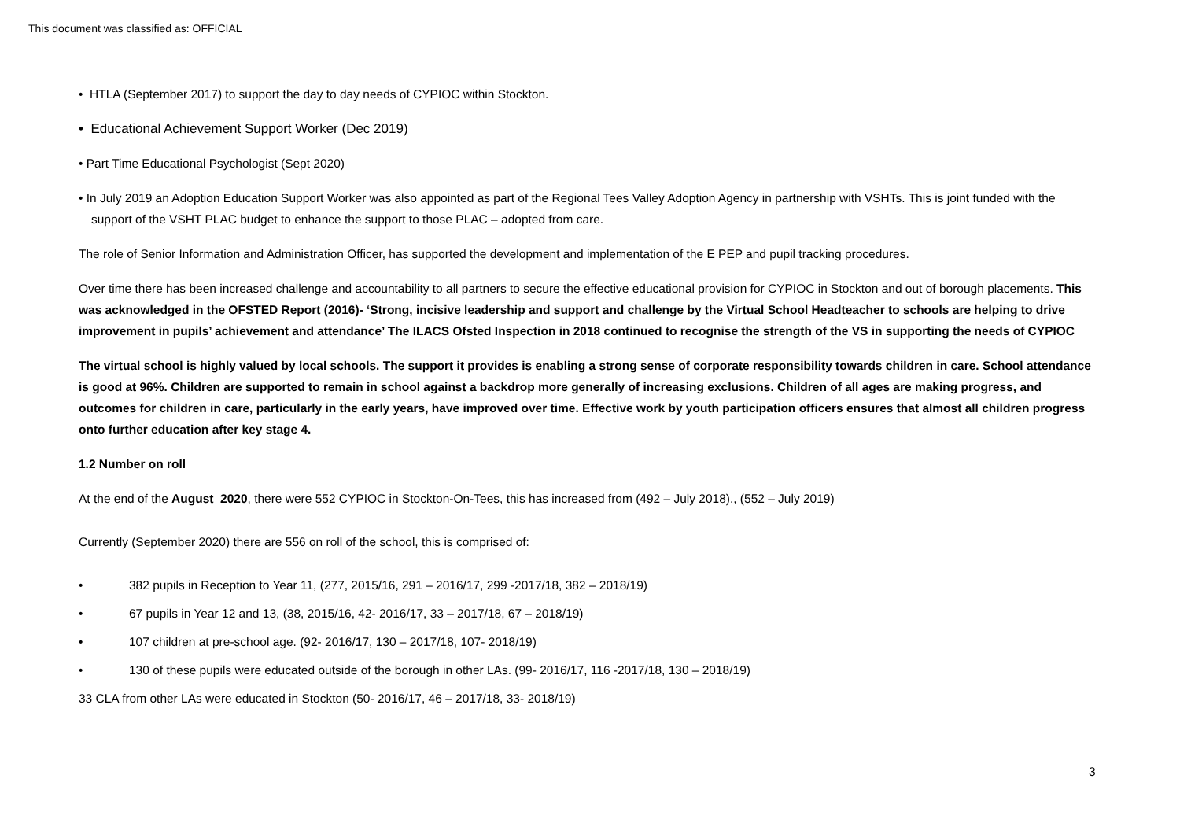This document was classified as: OFFICIAL
• HTLA (September 2017) to support the day to day needs of CYPIOC within Stockton.
• Educational Achievement Support Worker (Dec 2019)
• Part Time Educational Psychologist (Sept 2020)
• In July 2019 an Adoption Education Support Worker was also appointed as part of the Regional Tees Valley Adoption Agency in partnership with VSHTs. This is joint funded with the support of the VSHT PLAC budget to enhance the support to those PLAC – adopted from care.
The role of Senior Information and Administration Officer, has supported the development and implementation of the E PEP and pupil tracking procedures.
Over time there has been increased challenge and accountability to all partners to secure the effective educational provision for CYPIOC in Stockton and out of borough placements. This was acknowledged in the OFSTED Report (2016)- ‘Strong, incisive leadership and support and challenge by the Virtual School Headteacher to schools are helping to drive improvement in pupils’ achievement and attendance’ The ILACS Ofsted Inspection in 2018 continued to recognise the strength of the VS in supporting the needs of CYPIOC
The virtual school is highly valued by local schools. The support it provides is enabling a strong sense of corporate responsibility towards children in care. School attendance is good at 96%. Children are supported to remain in school against a backdrop more generally of increasing exclusions. Children of all ages are making progress, and outcomes for children in care, particularly in the early years, have improved over time. Effective work by youth participation officers ensures that almost all children progress onto further education after key stage 4.
1.2 Number on roll
At the end of the August 2020, there were 552 CYPIOC in Stockton-On-Tees, this has increased from (492 – July 2018)., (552 – July 2019)
Currently (September 2020) there are 556 on roll of the school, this is comprised of:
• 382 pupils in Reception to Year 11, (277, 2015/16, 291 – 2016/17, 299 -2017/18, 382 – 2018/19)
• 67 pupils in Year 12 and 13, (38, 2015/16, 42- 2016/17, 33 – 2017/18, 67 – 2018/19)
• 107 children at pre-school age. (92- 2016/17, 130 – 2017/18, 107- 2018/19)
• 130 of these pupils were educated outside of the borough in other LAs. (99- 2016/17, 116 -2017/18, 130 – 2018/19)
33 CLA from other LAs were educated in Stockton (50- 2016/17, 46 – 2017/18, 33- 2018/19)
3